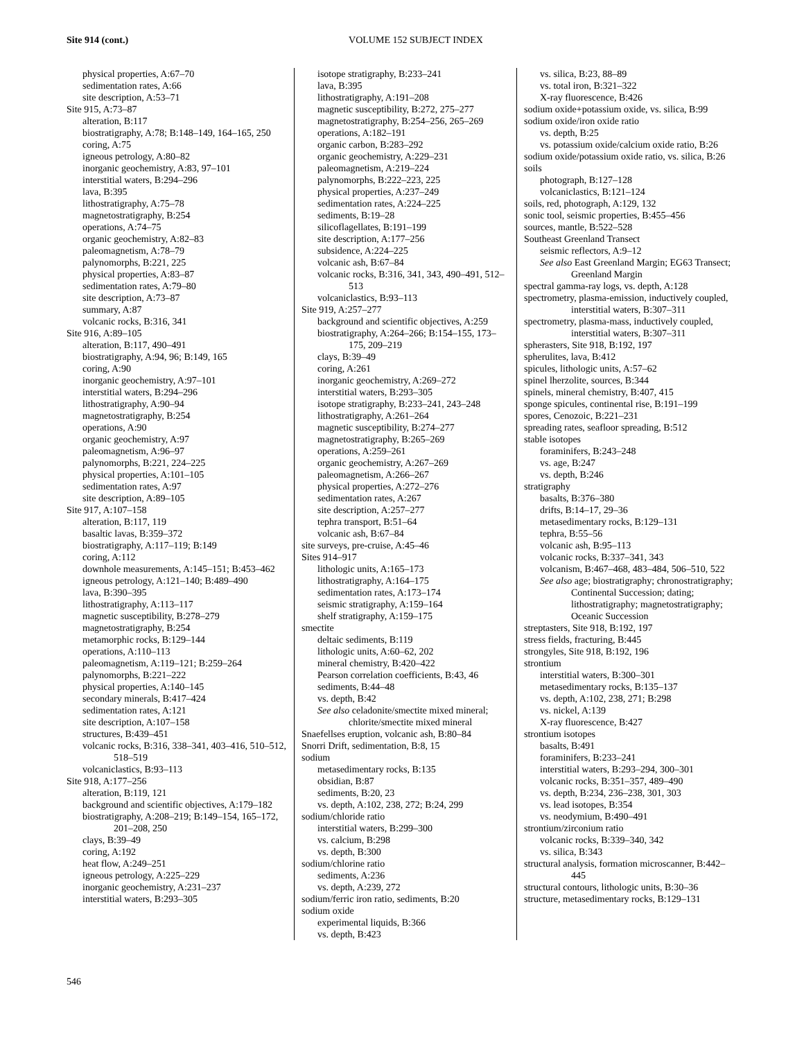Site 914 (cont.)
VOLUME 152 SUBJECT INDEX
physical properties, A:67–70
sedimentation rates, A:66
site description, A:53–71
Site 915, A:73–87
alteration, B:117
biostratigraphy, A:78; B:148–149, 164–165, 250
coring, A:75
igneous petrology, A:80–82
inorganic geochemistry, A:83, 97–101
interstitial waters, B:294–296
lava, B:395
lithostratigraphy, A:75–78
magnetostratigraphy, B:254
operations, A:74–75
organic geochemistry, A:82–83
paleomagnetism, A:78–79
palynomorphs, B:221, 225
physical properties, A:83–87
sedimentation rates, A:79–80
site description, A:73–87
summary, A:87
volcanic rocks, B:316, 341
Site 916, A:89–105
alteration, B:117, 490–491
biostratigraphy, A:94, 96; B:149, 165
coring, A:90
inorganic geochemistry, A:97–101
interstitial waters, B:294–296
lithostratigraphy, A:90–94
magnetostratigraphy, B:254
operations, A:90
organic geochemistry, A:97
paleomagnetism, A:96–97
palynomorphs, B:221, 224–225
physical properties, A:101–105
sedimentation rates, A:97
site description, A:89–105
Site 917, A:107–158
alteration, B:117, 119
basaltic lavas, B:359–372
biostratigraphy, A:117–119; B:149
coring, A:112
downhole measurements, A:145–151; B:453–462
igneous petrology, A:121–140; B:489–490
lava, B:390–395
lithostratigraphy, A:113–117
magnetic susceptibility, B:278–279
magnetostratigraphy, B:254
metamorphic rocks, B:129–144
operations, A:110–113
paleomagnetism, A:119–121; B:259–264
palynomorphs, B:221–222
physical properties, A:140–145
secondary minerals, B:417–424
sedimentation rates, A:121
site description, A:107–158
structures, B:439–451
volcanic rocks, B:316, 338–341, 403–416, 510–512, 518–519
volcaniclastics, B:93–113
Site 918, A:177–256
alteration, B:119, 121
background and scientific objectives, A:179–182
biostratigraphy, A:208–219; B:149–154, 165–172, 201–208, 250
clays, B:39–49
coring, A:192
heat flow, A:249–251
igneous petrology, A:225–229
inorganic geochemistry, A:231–237
interstitial waters, B:293–305
isotope stratigraphy, B:233–241
lava, B:395
lithostratigraphy, A:191–208
magnetic susceptibility, B:272, 275–277
magnetostratigraphy, B:254–256, 265–269
operations, A:182–191
organic carbon, B:283–292
organic geochemistry, A:229–231
paleomagnetism, A:219–224
palynomorphs, B:222–223, 225
physical properties, A:237–249
sedimentation rates, A:224–225
sediments, B:19–28
silicoflagellates, B:191–199
site description, A:177–256
subsidence, A:224–225
volcanic ash, B:67–84
volcanic rocks, B:316, 341, 343, 490–491, 512–513
volcaniclastics, B:93–113
Site 919, A:257–277
background and scientific objectives, A:259
biostratigraphy, A:264–266; B:154–155, 173–175, 209–219
clays, B:39–49
coring, A:261
inorganic geochemistry, A:269–272
interstitial waters, B:293–305
isotope stratigraphy, B:233–241, 243–248
lithostratigraphy, A:261–264
magnetic susceptibility, B:274–277
magnetostratigraphy, B:265–269
operations, A:259–261
organic geochemistry, A:267–269
paleomagnetism, A:266–267
physical properties, A:272–276
sedimentation rates, A:267
site description, A:257–277
tephra transport, B:51–64
volcanic ash, B:67–84
site surveys, pre-cruise, A:45–46
Sites 914–917
lithologic units, A:165–173
lithostratigraphy, A:164–175
sedimentation rates, A:173–174
seismic stratigraphy, A:159–164
shelf stratigraphy, A:159–175
smectite
deltaic sediments, B:119
lithologic units, A:60–62, 202
mineral chemistry, B:420–422
Pearson correlation coefficients, B:43, 46
sediments, B:44–48
vs. depth, B:42
See also celadonite/smectite mixed mineral; chlorite/smectite mixed mineral
Snaefellses eruption, volcanic ash, B:80–84
Snorri Drift, sedimentation, B:8, 15
sodium
metasedimentary rocks, B:135
obsidian, B:87
sediments, B:20, 23
vs. depth, A:102, 238, 272; B:24, 299
sodium/chloride ratio
interstitial waters, B:299–300
vs. calcium, B:298
vs. depth, B:300
sodium/chlorine ratio
sediments, A:236
vs. depth, A:239, 272
sodium/ferric iron ratio, sediments, B:20
sodium oxide
experimental liquids, B:366
vs. depth, B:423
vs. silica, B:23, 88–89
vs. total iron, B:321–322
X-ray fluorescence, B:426
sodium oxide+potassium oxide, vs. silica, B:99
sodium oxide/iron oxide ratio
vs. depth, B:25
vs. potassium oxide/calcium oxide ratio, B:26
sodium oxide/potassium oxide ratio, vs. silica, B:26
soils
photograph, B:127–128
volcaniclastics, B:121–124
soils, red, photograph, A:129, 132
sonic tool, seismic properties, B:455–456
sources, mantle, B:522–528
Southeast Greenland Transect
seismic reflectors, A:9–12
See also East Greenland Margin; EG63 Transect; Greenland Margin
spectral gamma-ray logs, vs. depth, A:128
spectrometry, plasma-emission, inductively coupled, interstitial waters, B:307–311
spectrometry, plasma-mass, inductively coupled, interstitial waters, B:307–311
spherasters, Site 918, B:192, 197
spherulites, lava, B:412
spicules, lithologic units, A:57–62
spinel lherzolite, sources, B:344
spinels, mineral chemistry, B:407, 415
sponge spicules, continental rise, B:191–199
spores, Cenozoic, B:221–231
spreading rates, seafloor spreading, B:512
stable isotopes
foraminifers, B:243–248
vs. age, B:247
vs. depth, B:246
stratigraphy
basalts, B:376–380
drifts, B:14–17, 29–36
metasedimentary rocks, B:129–131
tephra, B:55–56
volcanic ash, B:95–113
volcanic rocks, B:337–341, 343
volcanism, B:467–468, 483–484, 506–510, 522
See also age; biostratigraphy; chronostratigraphy; Continental Succession; dating; lithostratigraphy; magnetostratigraphy; Oceanic Succession
streptasters, Site 918, B:192, 197
stress fields, fracturing, B:445
strongyles, Site 918, B:192, 196
strontium
interstitial waters, B:300–301
metasedimentary rocks, B:135–137
vs. depth, A:102, 238, 271; B:298
vs. nickel, A:139
X-ray fluorescence, B:427
strontium isotopes
basalts, B:491
foraminifers, B:233–241
interstitial waters, B:293–294, 300–301
volcanic rocks, B:351–357, 489–490
vs. depth, B:234, 236–238, 301, 303
vs. lead isotopes, B:354
vs. neodymium, B:490–491
strontium/zirconium ratio
volcanic rocks, B:339–340, 342
vs. silica, B:343
structural analysis, formation microscanner, B:442–445
structural contours, lithologic units, B:30–36
structure, metasedimentary rocks, B:129–131
546